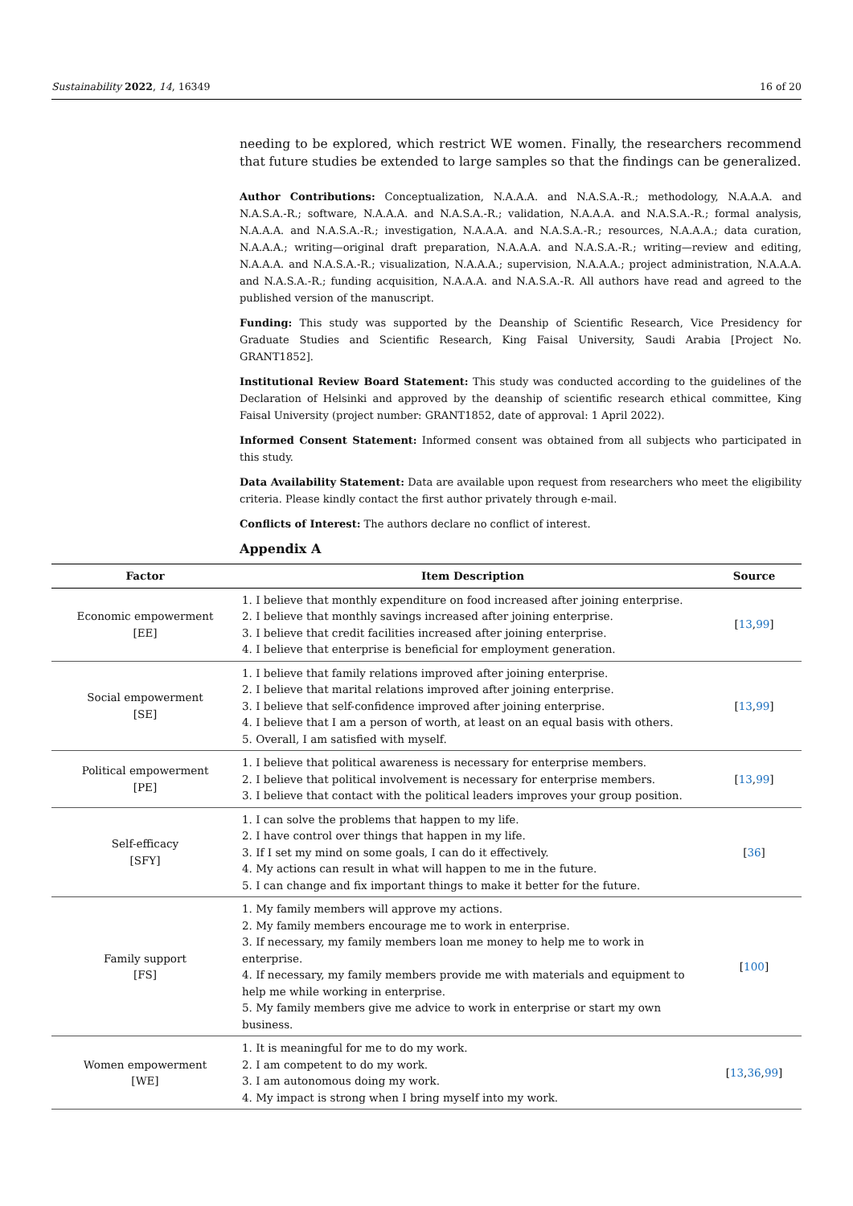Sustainability 2022, 14, 16349 16 of 20
needing to be explored, which restrict WE women. Finally, the researchers recommend that future studies be extended to large samples so that the findings can be generalized.
Author Contributions: Conceptualization, N.A.A.A. and N.A.S.A.-R.; methodology, N.A.A.A. and N.A.S.A.-R.; software, N.A.A.A. and N.A.S.A.-R.; validation, N.A.A.A. and N.A.S.A.-R.; formal analysis, N.A.A.A. and N.A.S.A.-R.; investigation, N.A.A.A. and N.A.S.A.-R.; resources, N.A.A.A.; data curation, N.A.A.A.; writing—original draft preparation, N.A.A.A. and N.A.S.A.-R.; writing—review and editing, N.A.A.A. and N.A.S.A.-R.; visualization, N.A.A.A.; supervision, N.A.A.A.; project administration, N.A.A.A. and N.A.S.A.-R.; funding acquisition, N.A.A.A. and N.A.S.A.-R. All authors have read and agreed to the published version of the manuscript.
Funding: This study was supported by the Deanship of Scientific Research, Vice Presidency for Graduate Studies and Scientific Research, King Faisal University, Saudi Arabia [Project No. GRANT1852].
Institutional Review Board Statement: This study was conducted according to the guidelines of the Declaration of Helsinki and approved by the deanship of scientific research ethical committee, King Faisal University (project number: GRANT1852, date of approval: 1 April 2022).
Informed Consent Statement: Informed consent was obtained from all subjects who participated in this study.
Data Availability Statement: Data are available upon request from researchers who meet the eligibility criteria. Please kindly contact the first author privately through e-mail.
Conflicts of Interest: The authors declare no conflict of interest.
Appendix A
| Factor | Item Description | Source |
| --- | --- | --- |
| Economic empowerment [EE] | 1. I believe that monthly expenditure on food increased after joining enterprise. 2. I believe that monthly savings increased after joining enterprise. 3. I believe that credit facilities increased after joining enterprise. 4. I believe that enterprise is beneficial for employment generation. | [ 13 , 99 ] |
| Social empowerment [SE] | 1. I believe that family relations improved after joining enterprise. 2. I believe that marital relations improved after joining enterprise. 3. I believe that self-confidence improved after joining enterprise. 4. I believe that I am a person of worth, at least on an equal basis with others. 5. Overall, I am satisfied with myself. | [ 13 , 99 ] |
| Political empowerment [PE] | 1. I believe that political awareness is necessary for enterprise members. 2. I believe that political involvement is necessary for enterprise members. 3. I believe that contact with the political leaders improves your group position. | [ 13 , 99 ] |
| Self-efficacy [SFY] | 1. I can solve the problems that happen to my life. 2. I have control over things that happen in my life. 3. If I set my mind on some goals, I can do it effectively. 4. My actions can result in what will happen to me in the future. 5. I can change and fix important things to make it better for the future. | [ 36 ] |
| Family support [FS] | 1. My family members will approve my actions. 2. My family members encourage me to work in enterprise. 3. If necessary, my family members loan me money to help me to work in enterprise. 4. If necessary, my family members provide me with materials and equipment to help me while working in enterprise. 5. My family members give me advice to work in enterprise or start my own business. | [ 100 ] |
| Women empowerment [WE] | 1. It is meaningful for me to do my work. 2. I am competent to do my work. 3. I am autonomous doing my work. 4. My impact is strong when I bring myself into my work. | [ 13 , 36 , 99 ] |